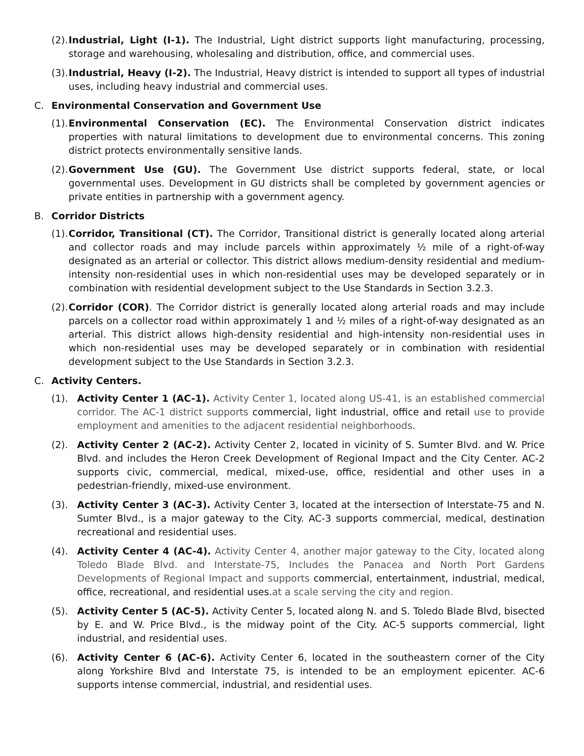(2). Industrial, Light (I-1). The Industrial, Light district supports light manufacturing, processing, storage and warehousing, wholesaling and distribution, office, and commercial uses.
(3). Industrial, Heavy (I-2). The Industrial, Heavy district is intended to support all types of industrial uses, including heavy industrial and commercial uses.
C. Environmental Conservation and Government Use
(1). Environmental Conservation (EC). The Environmental Conservation district indicates properties with natural limitations to development due to environmental concerns. This zoning district protects environmentally sensitive lands.
(2). Government Use (GU). The Government Use district supports federal, state, or local governmental uses. Development in GU districts shall be completed by government agencies or private entities in partnership with a government agency.
B. Corridor Districts
(1). Corridor, Transitional (CT). The Corridor, Transitional district is generally located along arterial and collector roads and may include parcels within approximately ½ mile of a right-of-way designated as an arterial or collector. This district allows medium-density residential and medium-intensity non-residential uses in which non-residential uses may be developed separately or in combination with residential development subject to the Use Standards in Section 3.2.3.
(2). Corridor (COR). The Corridor district is generally located along arterial roads and may include parcels on a collector road within approximately 1 and ½ miles of a right-of-way designated as an arterial. This district allows high-density residential and high-intensity non-residential uses in which non-residential uses may be developed separately or in combination with residential development subject to the Use Standards in Section 3.2.3.
C. Activity Centers.
(1). Activity Center 1 (AC-1). Activity Center 1, located along US-41, is an established commercial corridor. The AC-1 district supports commercial, light industrial, office and retail use to provide employment and amenities to the adjacent residential neighborhoods.
(2). Activity Center 2 (AC-2). Activity Center 2, located in vicinity of S. Sumter Blvd. and W. Price Blvd. and includes the Heron Creek Development of Regional Impact and the City Center. AC-2 supports civic, commercial, medical, mixed-use, office, residential and other uses in a pedestrian-friendly, mixed-use environment.
(3). Activity Center 3 (AC-3). Activity Center 3, located at the intersection of Interstate-75 and N. Sumter Blvd., is a major gateway to the City. AC-3 supports commercial, medical, destination recreational and residential uses.
(4). Activity Center 4 (AC-4). Activity Center 4, another major gateway to the City, located along Toledo Blade Blvd. and Interstate-75, Includes the Panacea and North Port Gardens Developments of Regional Impact and supports commercial, entertainment, industrial, medical, office, recreational, and residential uses.at a scale serving the city and region.
(5). Activity Center 5 (AC-5). Activity Center 5, located along N. and S. Toledo Blade Blvd, bisected by E. and W. Price Blvd., is the midway point of the City. AC-5 supports commercial, light industrial, and residential uses.
(6). Activity Center 6 (AC-6). Activity Center 6, located in the southeastern corner of the City along Yorkshire Blvd and Interstate 75, is intended to be an employment epicenter. AC-6 supports intense commercial, industrial, and residential uses.